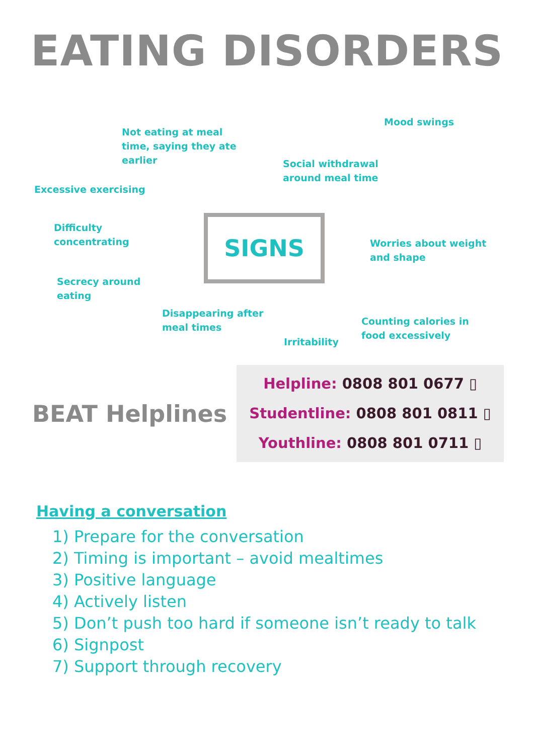EATING DISORDERS
Mood swings
Not eating at meal
time, saying they ate
earlier
Social withdrawal
around meal time
Excessive exercising
Difficulty
concentrating
SIGNS
Worries about weight
and shape
Secrecy around
eating
Disappearing after
meal times
Counting calories in
food excessively
Irritability
BEAT Helplines
Helpline: 0808 801 0677 ▯
Studentline: 0808 801 0811 ▯
Youthline: 0808 801 0711 ▯
Having a conversation
1) Prepare for the conversation
2) Timing is important – avoid mealtimes
3) Positive language
4) Actively listen
5) Don’t push too hard if someone isn’t ready to talk
6) Signpost
7) Support through recovery